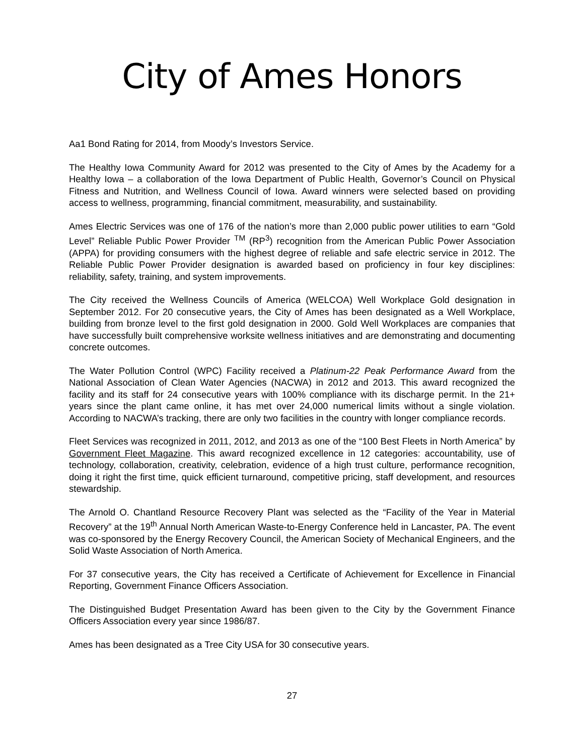City of Ames Honors
Aa1 Bond Rating for 2014, from Moody’s Investors Service.
The Healthy Iowa Community Award for 2012 was presented to the City of Ames by the Academy for a Healthy Iowa – a collaboration of the Iowa Department of Public Health, Governor’s Council on Physical Fitness and Nutrition, and Wellness Council of Iowa. Award winners were selected based on providing access to wellness, programming, financial commitment, measurability, and sustainability.
Ames Electric Services was one of 176 of the nation’s more than 2,000 public power utilities to earn “Gold Level” Reliable Public Power Provider <sup>TM</sup> (RP<sup>3</sup>) recognition from the American Public Power Association (APPA) for providing consumers with the highest degree of reliable and safe electric service in 2012. The Reliable Public Power Provider designation is awarded based on proficiency in four key disciplines: reliability, safety, training, and system improvements.
The City received the Wellness Councils of America (WELCOA) Well Workplace Gold designation in September 2012. For 20 consecutive years, the City of Ames has been designated as a Well Workplace, building from bronze level to the first gold designation in 2000. Gold Well Workplaces are companies that have successfully built comprehensive worksite wellness initiatives and are demonstrating and documenting concrete outcomes.
The Water Pollution Control (WPC) Facility received a Platinum-22 Peak Performance Award from the National Association of Clean Water Agencies (NACWA) in 2012 and 2013. This award recognized the facility and its staff for 24 consecutive years with 100% compliance with its discharge permit. In the 21+ years since the plant came online, it has met over 24,000 numerical limits without a single violation. According to NACWA’s tracking, there are only two facilities in the country with longer compliance records.
Fleet Services was recognized in 2011, 2012, and 2013 as one of the “100 Best Fleets in North America” by Government Fleet Magazine. This award recognized excellence in 12 categories: accountability, use of technology, collaboration, creativity, celebration, evidence of a high trust culture, performance recognition, doing it right the first time, quick efficient turnaround, competitive pricing, staff development, and resources stewardship.
The Arnold O. Chantland Resource Recovery Plant was selected as the “Facility of the Year in Material Recovery” at the 19<sup>th</sup> Annual North American Waste-to-Energy Conference held in Lancaster, PA. The event was co-sponsored by the Energy Recovery Council, the American Society of Mechanical Engineers, and the Solid Waste Association of North America.
For 37 consecutive years, the City has received a Certificate of Achievement for Excellence in Financial Reporting, Government Finance Officers Association.
The Distinguished Budget Presentation Award has been given to the City by the Government Finance Officers Association every year since 1986/87.
Ames has been designated as a Tree City USA for 30 consecutive years.
27